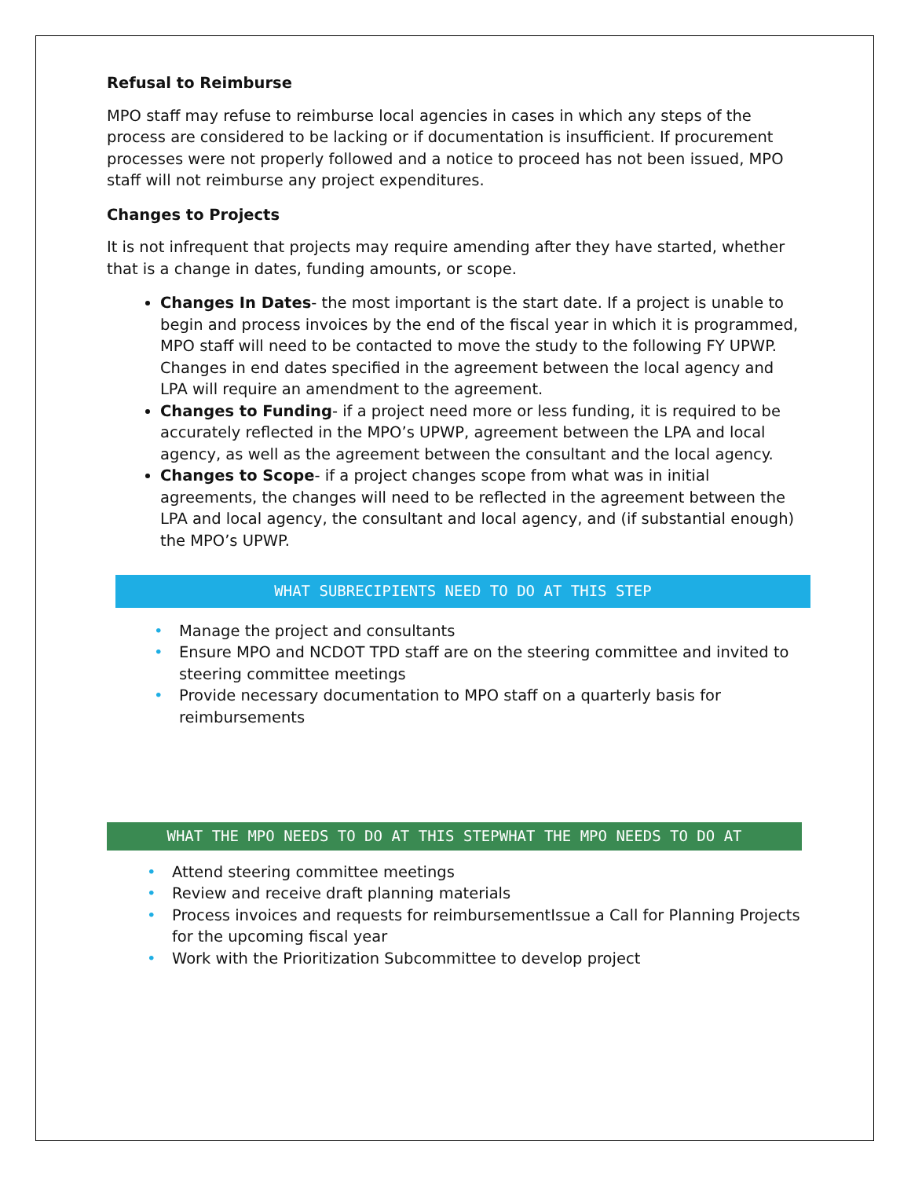Refusal to Reimburse
MPO staff may refuse to reimburse local agencies in cases in which any steps of the process are considered to be lacking or if documentation is insufficient. If procurement processes were not properly followed and a notice to proceed has not been issued, MPO staff will not reimburse any project expenditures.
Changes to Projects
It is not infrequent that projects may require amending after they have started, whether that is a change in dates, funding amounts, or scope.
Changes In Dates- the most important is the start date. If a project is unable to begin and process invoices by the end of the fiscal year in which it is programmed, MPO staff will need to be contacted to move the study to the following FY UPWP. Changes in end dates specified in the agreement between the local agency and LPA will require an amendment to the agreement.
Changes to Funding- if a project need more or less funding, it is required to be accurately reflected in the MPO’s UPWP, agreement between the LPA and local agency, as well as the agreement between the consultant and the local agency.
Changes to Scope- if a project changes scope from what was in initial agreements, the changes will need to be reflected in the agreement between the LPA and local agency, the consultant and local agency, and (if substantial enough) the MPO’s UPWP.
WHAT SUBRECIPIENTS NEED TO DO AT THIS STEP
• Manage the project and consultants
• Ensure MPO and NCDOT TPD staff are on the steering committee and invited to steering committee meetings
• Provide necessary documentation to MPO staff on a quarterly basis for reimbursements
WHAT THE MPO NEEDS TO DO AT THIS STEPWHAT THE MPO NEEDS TO DO AT
• Attend steering committee meetings
• Review and receive draft planning materials
• Process invoices and requests for reimbursementIssue a Call for Planning Projects for the upcoming fiscal year
• Work with the Prioritization Subcommittee to develop project